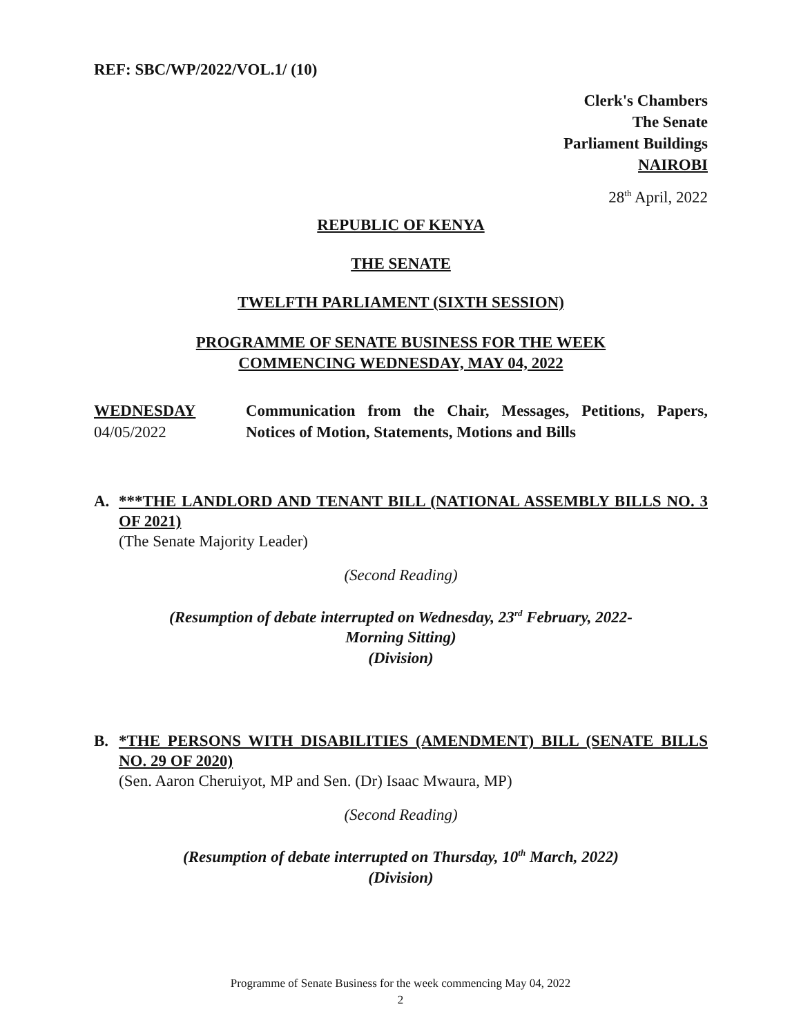REF: SBC/WP/2022/VOL.1/ (10)
Clerk's Chambers
The Senate
Parliament Buildings
NAIROBI
28<sup>th</sup> April, 2022
REPUBLIC OF KENYA
THE SENATE
TWELFTH PARLIAMENT (SIXTH SESSION)
PROGRAMME OF SENATE BUSINESS FOR THE WEEK
COMMENCING WEDNESDAY, MAY 04, 2022
WEDNESDAY
04/05/2022
Communication from the Chair, Messages, Petitions, Papers, Notices of Motion, Statements, Motions and Bills
A. ***THE LANDLORD AND TENANT BILL (NATIONAL ASSEMBLY BILLS NO. 3 OF 2021)
(The Senate Majority Leader)
(Second Reading)
(Resumption of debate interrupted on Wednesday, 23<sup>rd</sup> February, 2022-
Morning Sitting)
(Division)
B. *THE PERSONS WITH DISABILITIES (AMENDMENT) BILL (SENATE BILLS NO. 29 OF 2020)
(Sen. Aaron Cheruiyot, MP and Sen. (Dr) Isaac Mwaura, MP)
(Second Reading)
(Resumption of debate interrupted on Thursday, 10<sup>th</sup> March, 2022)
(Division)
Programme of Senate Business for the week commencing May 04, 2022
2